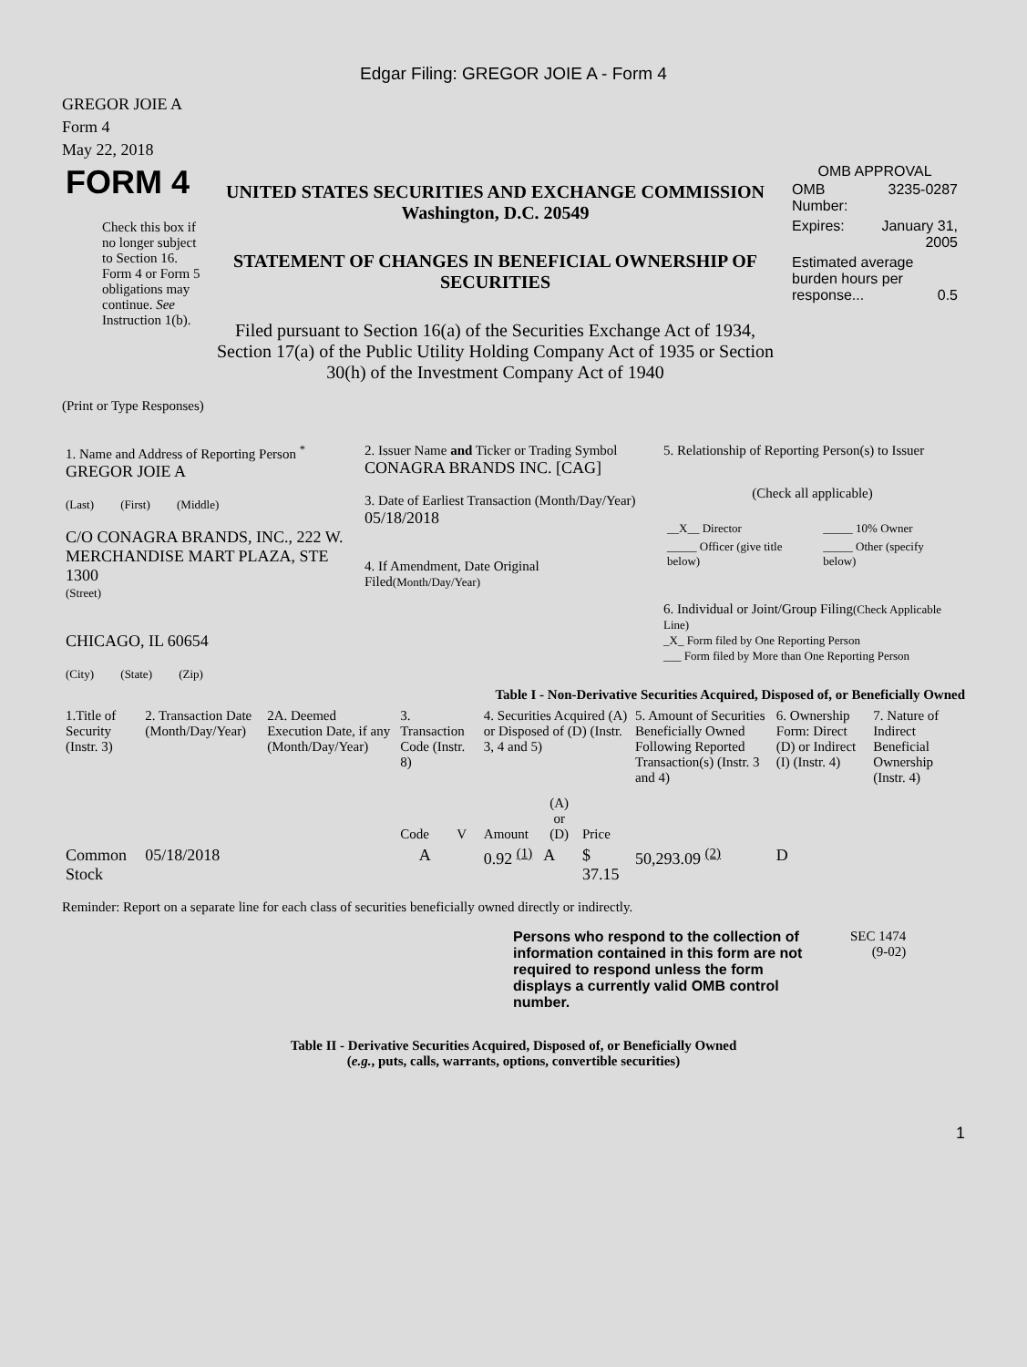Edgar Filing: GREGOR JOIE A - Form 4
GREGOR JOIE A
Form 4
May 22, 2018
| FORM 4 Check this box if no longer subject to Section 16. Form 4 or Form 5 obligations may continue. See Instruction 1(b). | UNITED STATES SECURITIES AND EXCHANGE COMMISSION Washington, D.C. 20549 STATEMENT OF CHANGES IN BENEFICIAL OWNERSHIP OF SECURITIES Filed pursuant to Section 16(a) of the Securities Exchange Act of 1934, Section 17(a) of the Public Utility Holding Company Act of 1935 or Section 30(h) of the Investment Company Act of 1940 | OMB APPROVAL / OMB Number: / 3235-0287 / / Expires: / January 31, 2005 / / Estimated average burden hours per response... 0.5 / / |
(Print or Type Responses)
| 1. Name and Address of Reporting Person <sup>*</sup> GREGOR JOIE A (Last) (First) (Middle) C/O CONAGRA BRANDS, INC., 222 W. MERCHANDISE MART PLAZA, STE 1300 (Street) CHICAGO, IL 60654 (City) (State) (Zip) | 2. Issuer Name and Ticker or Trading Symbol CONAGRA BRANDS INC. [CAG] 3. Date of Earliest Transaction (Month/Day/Year) 05/18/2018 4. If Amendment, Date Original Filed (Month/Day/Year) | 5. Relationship of Reporting Person(s) to Issuer (Check all applicable) / __X__ Director / _____ 10% Owner / / _____ Officer (give title below) / _____ Other (specify below) / 6. Individual or Joint/Group Filing (Check Applicable Line) _X_ Form filed by One Reporting Person ___ Form filed by More than One Reporting Person |
Table I - Non-Derivative Securities Acquired, Disposed of, or Beneficially Owned
| 1.Title of Security (Instr. 3) | 2. Transaction Date (Month/Day/Year) | 2A. Deemed Execution Date, if any (Month/Day/Year) | 3. Transaction Code (Instr. 8) | | 4. Securities Acquired (A) or Disposed of (D) (Instr. 3, 4 and 5) | | | 5. Amount of Securities Beneficially Owned Following Reported Transaction(s) (Instr. 3 and 4) | 6. Ownership Form: Direct (D) or Indirect (I) (Instr. 4) | 7. Nature of Indirect Beneficial Ownership (Instr. 4) |
| --- | --- | --- | --- | --- | --- | --- | --- | --- | --- | --- |
| | | | Code | V | Amount | (A) or (D) | Price | | | |
| Common Stock | 05/18/2018 | | A | | 0.92 <sup>(1)</sup> | A | $ 37.15 | 50,293.09 <sup>(2)</sup> | D | |
Reminder: Report on a separate line for each class of securities beneficially owned directly or indirectly.
Persons who respond to the collection of information contained in this form are not required to respond unless the form displays a currently valid OMB control number.
SEC 1474
(9-02)
Table II - Derivative Securities Acquired, Disposed of, or Beneficially Owned
(e.g., puts, calls, warrants, options, convertible securities)
1